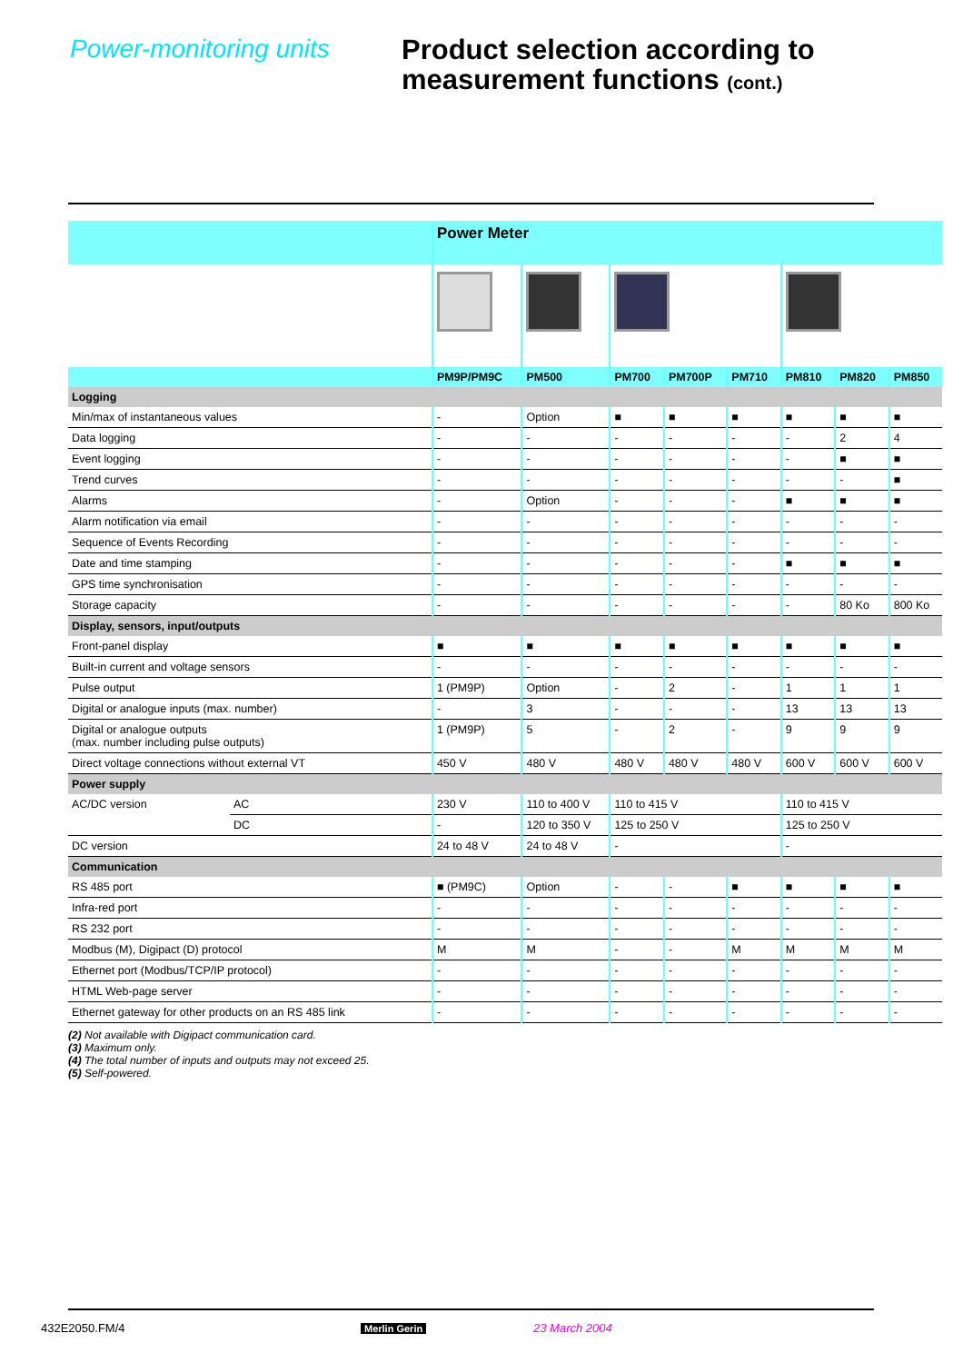Power-monitoring units
Product selection according to
measurement functions (cont.)
| | | Power Meter | | | | | | | |
| | | PM9P/PM9C | PM500 | PM700 | PM700P | PM710 | PM810 | PM820 | PM850 |
| Logging | | | | | | | | | |
| Min/max of instantaneous values | | - | Option | ■ | ■ | ■ | ■ | ■ | ■ |
| Data logging | | - | - | - | - | - | - | 2 | 4 |
| Event logging | | - | - | - | - | - | - | ■ | ■ |
| Trend curves | | - | - | - | - | - | - | - | ■ |
| Alarms | | - | Option | - | - | - | ■ | ■ | ■ |
| Alarm notification via email | | - | - | - | - | - | - | - | - |
| Sequence of Events Recording | | - | - | - | - | - | - | - | - |
| Date and time stamping | | - | - | - | - | - | ■ | ■ | ■ |
| GPS time synchronisation | | - | - | - | - | - | - | - | - |
| Storage capacity | | - | - | - | - | - | - | 80 Ko | 800 Ko |
| Display, sensors, input/outputs | | | | | | | | | |
| Front-panel display | | ■ | ■ | ■ | ■ | ■ | ■ | ■ | ■ |
| Built-in current and voltage sensors | | - | - | - | - | - | - | - | - |
| Pulse output | | 1 (PM9P) | Option | - | 2 | - | 1 | 1 | 1 |
| Digital or analogue inputs (max. number) | | - | 3 | - | - | - | 13 | 13 | 13 |
| Digital or analogue outputs (max. number including pulse outputs) | | 1 (PM9P) | 5 | - | 2 | - | 9 | 9 | 9 |
| Direct voltage connections without external VT | | 450 V | 480 V | 480 V | 480 V | 480 V | 600 V | 600 V | 600 V |
| Power supply | | | | | | | | | |
| AC/DC version | AC | 230 V | 110 to 400 V | 110 to 415 V | | | 110 to 415 V | | |
| | DC | - | 120 to 350 V | 125 to 250 V | | | 125 to 250 V | | |
| DC version | | 24 to 48 V | 24 to 48 V | - | | | - | | |
| Communication | | | | | | | | | |
| RS 485 port | | ■ (PM9C) | Option | - | - | ■ | ■ | ■ | ■ |
| Infra-red port | | - | - | - | - | - | - | - | - |
| RS 232 port | | - | - | - | - | - | - | - | - |
| Modbus (M), Digipact (D) protocol | | M | M | - | - | M | M | M | M |
| Ethernet port (Modbus/TCP/IP protocol) | | - | - | - | - | - | - | - | - |
| HTML Web-page server | | - | - | - | - | - | - | - | - |
| Ethernet gateway for other products on an RS 485 link | | - | - | - | - | - | - | - | - |
(2) Not available with Digipact communication card.
(3) Maximum only.
(4) The total number of inputs and outputs may not exceed 25.
(5) Self-powered.
432E2050.FM/4 Merlin Gerin 23 March 2004